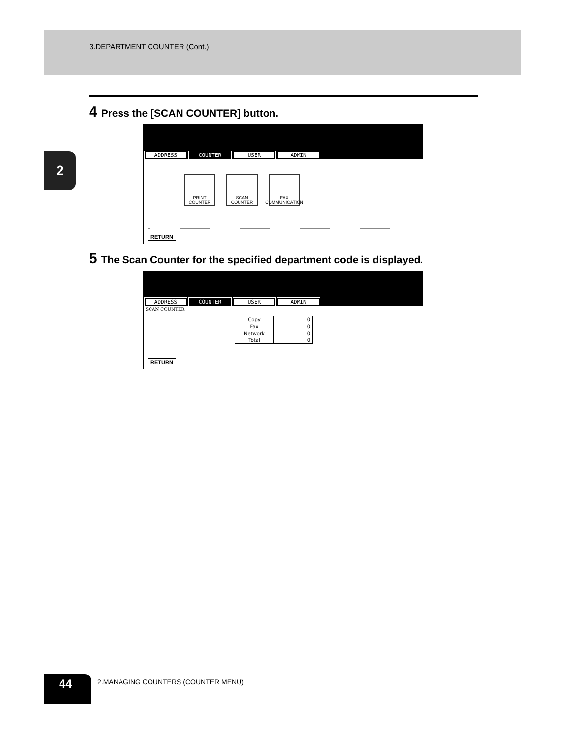3.DEPARTMENT COUNTER (Cont.)
2
4 Press the [SCAN COUNTER] button.
ADDRESS COUNTER USER ADMIN
PRINT
COUNTER
SCAN
COUNTER
FAX
COMMUNICATION
RETURN
5 The Scan Counter for the specified department code is displayed.
ADDRESS COUNTER USER ADMIN
SCAN COUNTER
| Copy | 0 |
| Fax | 0 |
| Network | 0 |
| Total | 0 |
RETURN
44
2.MANAGING COUNTERS (COUNTER MENU)